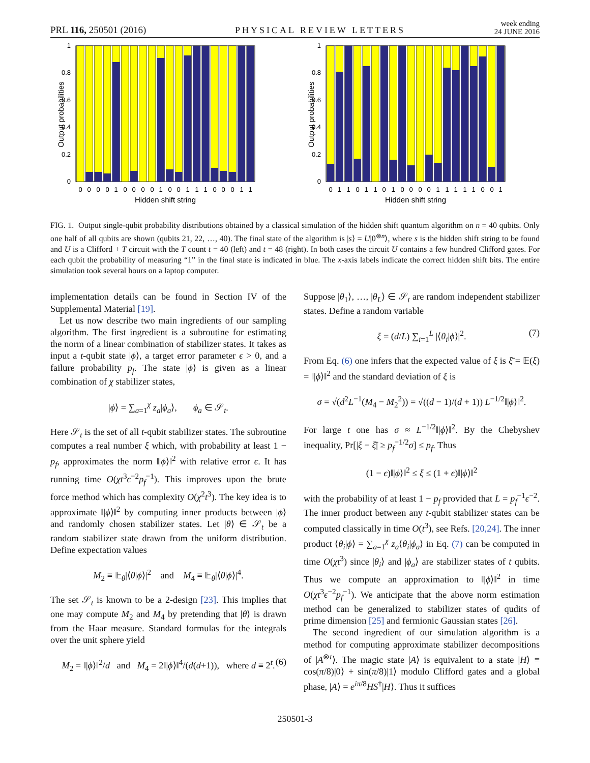PRL 116, 250501 (2016) PHYSICAL REVIEW LETTERS week ending
24 JUNE 2016
Output probabilities
0
0.2
0.4
0.6
0.8
1
0
0
0
0
1
0
0
0
0
1
0
0
1
1
1
0
0
0
1
1
Hidden shift string
Output probabilities
0
0.2
0.4
0.6
0.8
1
0
1
1
0
1
1
0
1
0
0
0
0
1
1
1
1
1
0
0
1
Hidden shift string
FIG. 1. Output single-qubit probability distributions obtained by a classical simulation of the hidden shift quantum algorithm on n = 40 qubits. Only one half of all qubits are shown (qubits 21, 22, …, 40). The final state of the algorithm is |s⟩ = U|0<sup>⊗n</sup>⟩, where s is the hidden shift string to be found and U is a Clifford + T circuit with the T count t = 40 (left) and t = 48 (right). In both cases the circuit U contains a few hundred Clifford gates. For each qubit the probability of measuring “1” in the final state is indicated in blue. The x-axis labels indicate the correct hidden shift bits. The entire simulation took several hours on a laptop computer.
implementation details can be found in Section IV of the Supplemental Material [19].
Let us now describe two main ingredients of our sampling algorithm. The first ingredient is a subroutine for estimating the norm of a linear combination of stabilizer states. It takes as input a t-qubit state |ϕ⟩, a target error parameter ϵ > 0, and a failure probability p<sub>f</sub>. The state |ϕ⟩ is given as a linear combination of χ stabilizer states,
|ϕ⟩ = ∑<sub>a=1</sub><sup>χ</sup> z<sub>a</sub>|ϕ<sub>a</sub>⟩, ϕ<sub>a</sub> ∈ 𝒮<sub>t</sub>.
Here 𝒮<sub>t</sub> is the set of all t-qubit stabilizer states. The subroutine computes a real number ξ which, with probability at least 1 − p<sub>f</sub>, approximates the norm ‖|ϕ⟩‖<sup>2</sup> with relative error ϵ. It has running time O(χt<sup>3</sup>ϵ<sup>−2</sup>p<sub>f</sub><sup>−1</sup>). This improves upon the brute force method which has complexity O(χ<sup>2</sup>t<sup>3</sup>). The key idea is to approximate ‖|ϕ⟩‖<sup>2</sup> by computing inner products between |ϕ⟩ and randomly chosen stabilizer states. Let |θ⟩ ∈ 𝒮<sub>t</sub> be a random stabilizer state drawn from the uniform distribution. Define expectation values
M<sub>2</sub> ≡ 𝔼<sub>θ</sub>|⟨θ|ϕ⟩|<sup>2</sup> and M<sub>4</sub> ≡ 𝔼<sub>θ</sub>|⟨θ|ϕ⟩|<sup>4</sup>.
The set 𝒮<sub>t</sub> is known to be a 2-design [23]. This implies that one may compute M<sub>2</sub> and M<sub>4</sub> by pretending that |θ⟩ is drawn from the Haar measure. Standard formulas for the integrals over the unit sphere yield
M<sub>2</sub> = ‖|ϕ⟩‖<sup>2</sup>/d and M<sub>4</sub> = 2‖|ϕ⟩‖<sup>4</sup>/(d(d+1)), where d ≡ 2<sup>t</sup>. (6)
Suppose |θ<sub>1</sub>⟩, …, |θ<sub>L</sub>⟩ ∈ 𝒮<sub>t</sub> are random independent stabilizer states. Define a random variable
ξ = (d/L) ∑<sub>i=1</sub><sup>L</sup> |⟨θ<sub>i</sub>|ϕ⟩|<sup>2</sup>. (7)
From Eq. (6) one infers that the expected value of ξ is ξ̄ = 𝔼(ξ) = ‖|ϕ⟩‖<sup>2</sup> and the standard deviation of ξ is
σ = √(d<sup>2</sup>L<sup>−1</sup>(M<sub>4</sub> − M<sub>2</sub><sup>2</sup>)) = √((d − 1)/(d + 1)) L<sup>−1/2</sup>‖|ϕ⟩‖<sup>2</sup>.
For large t one has σ ≈ L<sup>−1/2</sup>‖|ϕ⟩‖<sup>2</sup>. By the Chebyshev inequality, Pr[|ξ − ξ̄| ≥ p<sub>f</sub><sup>−1/2</sup>σ] ≤ p<sub>f</sub>. Thus
(1 − ϵ)‖|ϕ⟩‖<sup>2</sup> ≤ ξ ≤ (1 + ϵ)‖|ϕ⟩‖<sup>2</sup>
with the probability of at least 1 − p<sub>f</sub> provided that L = p<sub>f</sub><sup>−1</sup>ϵ<sup>−2</sup>. The inner product between any t-qubit stabilizer states can be computed classically in time O(t<sup>3</sup>), see Refs. [20,24]. The inner product ⟨θ<sub>i</sub>|ϕ⟩ = ∑<sub>a=1</sub><sup>χ</sup> z<sub>a</sub>⟨θ<sub>i</sub>|ϕ<sub>a</sub>⟩ in Eq. (7) can be computed in time O(χt<sup>3</sup>) since |θ<sub>i</sub>⟩ and |ϕ<sub>a</sub>⟩ are stabilizer states of t qubits. Thus we compute an approximation to ‖|ϕ⟩‖<sup>2</sup> in time O(χt<sup>3</sup>ϵ<sup>−2</sup>p<sub>f</sub><sup>−1</sup>). We anticipate that the above norm estimation method can be generalized to stabilizer states of qudits of prime dimension [25] and fermionic Gaussian states [26].
The second ingredient of our simulation algorithm is a method for computing approximate stabilizer decompositions of |A<sup>⊗t</sup>⟩. The magic state |A⟩ is equivalent to a state |H⟩ ≡ cos(π/8)|0⟩ + sin(π/8)|1⟩ modulo Clifford gates and a global phase, |A⟩ = e<sup>iπ/8</sup>HS<sup>†</sup>|H⟩. Thus it suffices
250501-3